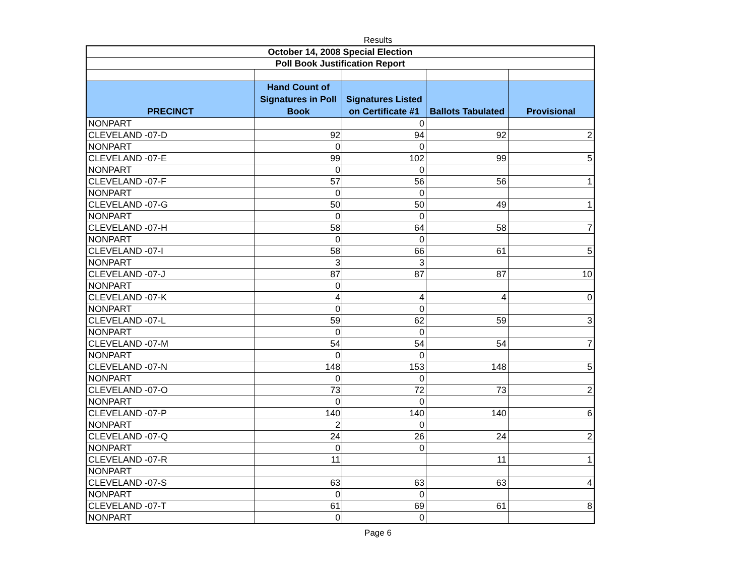Results
| October 14, 2008 Special Election | | | | |
| Poll Book Justification Report | | | | |
| PRECINCT | Hand Count of Signatures in Poll Book | Signatures Listed on Certificate #1 | Ballots Tabulated | Provisional |
| NONPART | | 0 | | |
| CLEVELAND -07-D | 92 | 94 | 92 | 2 |
| NONPART | 0 | 0 | | |
| CLEVELAND -07-E | 99 | 102 | 99 | 5 |
| NONPART | 0 | 0 | | |
| CLEVELAND -07-F | 57 | 56 | 56 | 1 |
| NONPART | 0 | 0 | | |
| CLEVELAND -07-G | 50 | 50 | 49 | 1 |
| NONPART | 0 | 0 | | |
| CLEVELAND -07-H | 58 | 64 | 58 | 7 |
| NONPART | 0 | 0 | | |
| CLEVELAND -07-I | 58 | 66 | 61 | 5 |
| NONPART | 3 | 3 | | |
| CLEVELAND -07-J | 87 | 87 | 87 | 10 |
| NONPART | 0 | | | |
| CLEVELAND -07-K | 4 | 4 | 4 | 0 |
| NONPART | 0 | 0 | | |
| CLEVELAND -07-L | 59 | 62 | 59 | 3 |
| NONPART | 0 | 0 | | |
| CLEVELAND -07-M | 54 | 54 | 54 | 7 |
| NONPART | 0 | 0 | | |
| CLEVELAND -07-N | 148 | 153 | 148 | 5 |
| NONPART | 0 | 0 | | |
| CLEVELAND -07-O | 73 | 72 | 73 | 2 |
| NONPART | 0 | 0 | | |
| CLEVELAND -07-P | 140 | 140 | 140 | 6 |
| NONPART | 2 | 0 | | |
| CLEVELAND -07-Q | 24 | 26 | 24 | 2 |
| NONPART | 0 | 0 | | |
| CLEVELAND -07-R | 11 | | 11 | 1 |
| NONPART | | | | |
| CLEVELAND -07-S | 63 | 63 | 63 | 4 |
| NONPART | 0 | 0 | | |
| CLEVELAND -07-T | 61 | 69 | 61 | 8 |
| NONPART | 0 | 0 | | |
Page 6